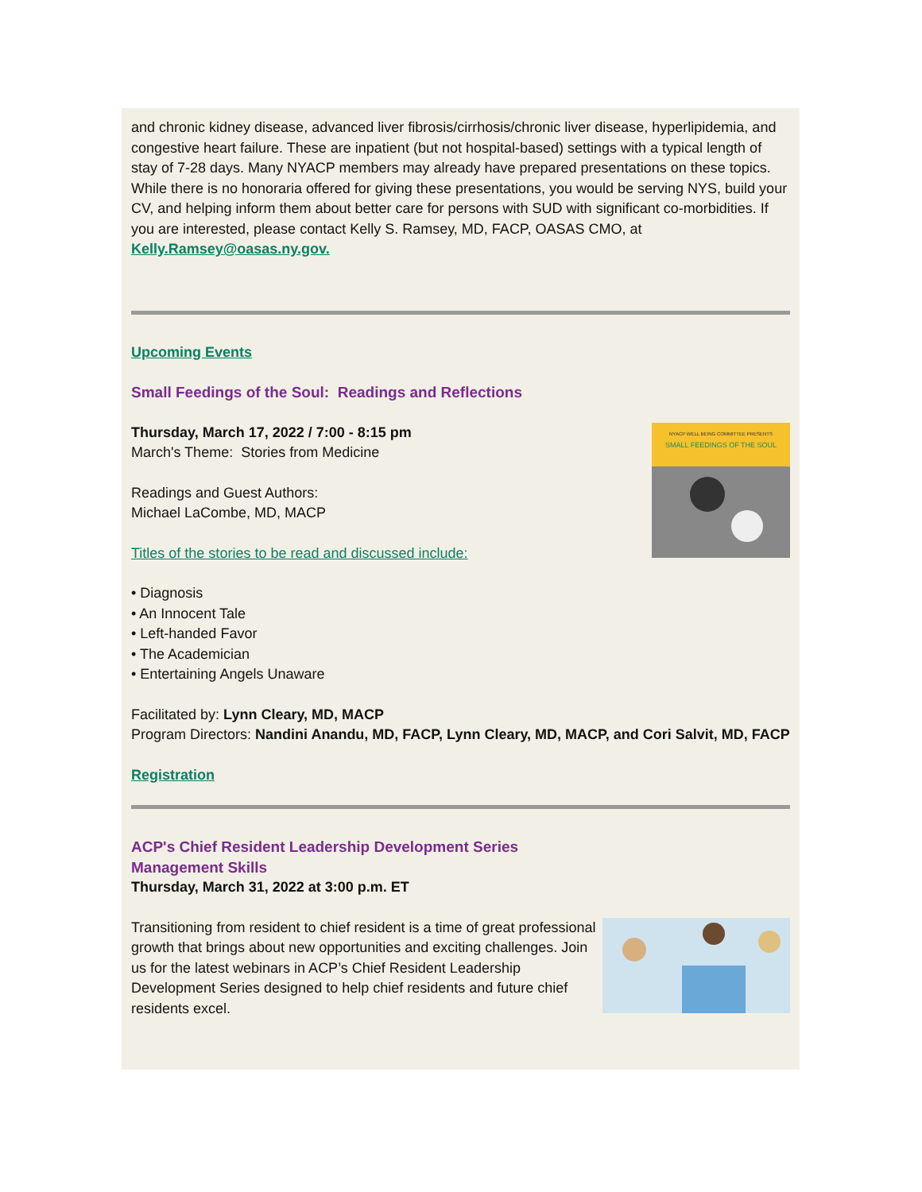and chronic kidney disease, advanced liver fibrosis/cirrhosis/chronic liver disease, hyperlipidemia, and congestive heart failure. These are inpatient (but not hospital-based) settings with a typical length of stay of 7-28 days. Many NYACP members may already have prepared presentations on these topics. While there is no honoraria offered for giving these presentations, you would be serving NYS, build your CV, and helping inform them about better care for persons with SUD with significant co-morbidities. If you are interested, please contact Kelly S. Ramsey, MD, FACP, OASAS CMO, at Kelly.Ramsey@oasas.ny.gov.
Upcoming Events
Small Feedings of the Soul: Readings and Reflections
NYACP WELL BEING COMMITTEE PRESENTS
SMALL FEEDINGS OF THE SOUL
Thursday, March 17, 2022 / 7:00 - 8:15 pm
March's Theme: Stories from Medicine
Readings and Guest Authors:
Michael LaCombe, MD, MACP
Titles of the stories to be read and discussed include:
• Diagnosis
• An Innocent Tale
• Left-handed Favor
• The Academician
• Entertaining Angels Unaware
Facilitated by: Lynn Cleary, MD, MACP
Program Directors: Nandini Anandu, MD, FACP, Lynn Cleary, MD, MACP, and Cori Salvit, MD, FACP
Registration
ACP's Chief Resident Leadership Development Series
Management Skills
Thursday, March 31, 2022 at 3:00 p.m. ET
Transitioning from resident to chief resident is a time of great professional growth that brings about new opportunities and exciting challenges. Join us for the latest webinars in ACP’s Chief Resident Leadership Development Series designed to help chief residents and future chief residents excel.